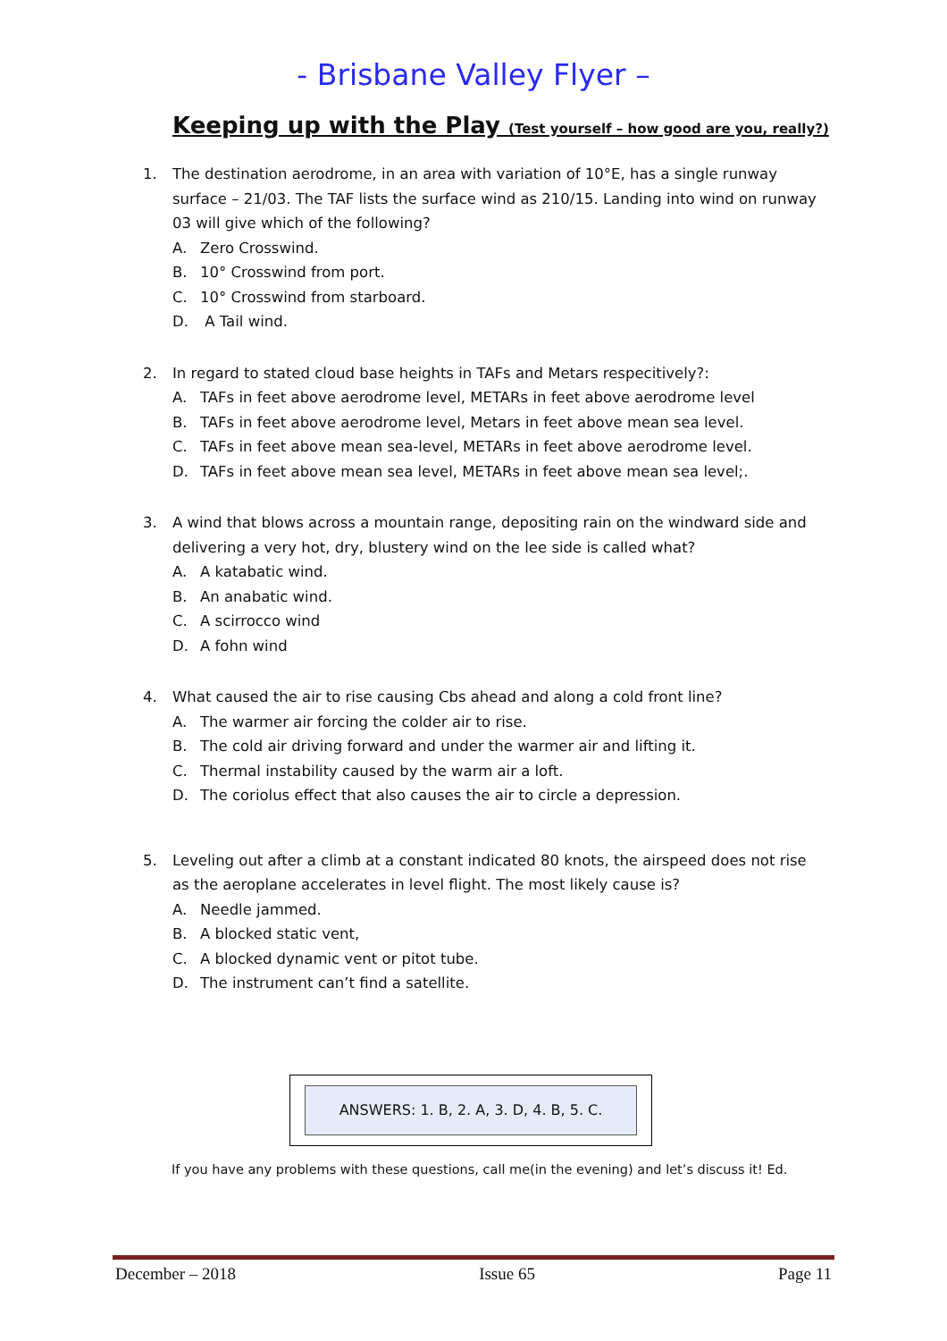- Brisbane Valley Flyer –
Keeping up with the Play (Test yourself – how good are you, really?)
1. The destination aerodrome, in an area with variation of 10°E, has a single runway surface – 21/03. The TAF lists the surface wind as 210/15. Landing into wind on runway 03 will give which of the following?
A. Zero Crosswind.
B. 10° Crosswind from port.
C. 10° Crosswind from starboard.
D. A Tail wind.
2. In regard to stated cloud base heights in TAFs and Metars respecitively?:
A. TAFs in feet above aerodrome level, METARs in feet above aerodrome level
B. TAFs in feet above aerodrome level, Metars in feet above mean sea level.
C. TAFs in feet above mean sea-level, METARs in feet above aerodrome level.
D. TAFs in feet above mean sea level, METARs in feet above mean sea level;.
3. A wind that blows across a mountain range, depositing rain on the windward side and delivering a very hot, dry, blustery wind on the lee side is called what?
A. A katabatic wind.
B. An anabatic wind.
C. A scirrocco wind
D. A fohn wind
4. What caused the air to rise causing Cbs ahead and along a cold front line?
A. The warmer air forcing the colder air to rise.
B. The cold air driving forward and under the warmer air and lifting it.
C. Thermal instability caused by the warm air a loft.
D. The coriolus effect that also causes the air to circle a depression.
5. Leveling out after a climb at a constant indicated 80 knots, the airspeed does not rise as the aeroplane accelerates in level flight. The most likely cause is?
A. Needle jammed.
B. A blocked static vent,
C. A blocked dynamic vent or pitot tube.
D. The instrument can’t find a satellite.
ANSWERS: 1. B, 2. A, 3. D, 4. B, 5. C.
If you have any problems with these questions, call me(in the evening) and let’s discuss it! Ed.
December – 2018 Issue 65 Page 11